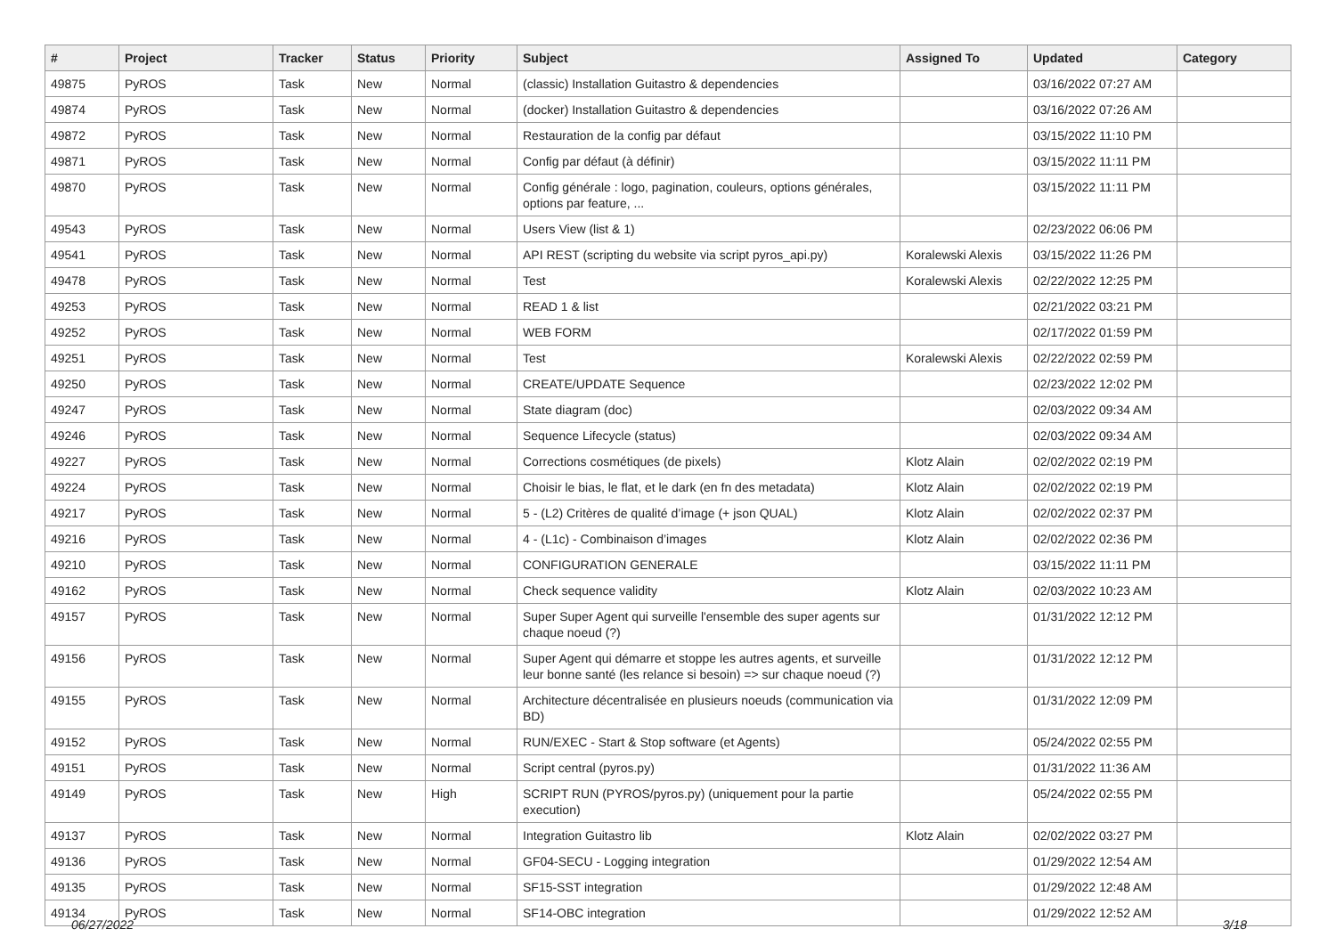| # | Project | Tracker | Status | Priority | Subject | Assigned To | Updated | Category |
| --- | --- | --- | --- | --- | --- | --- | --- | --- |
| 49875 | PyROS | Task | New | Normal | (classic) Installation Guitastro & dependencies | | 03/16/2022 07:27 AM | |
| 49874 | PyROS | Task | New | Normal | (docker) Installation Guitastro & dependencies | | 03/16/2022 07:26 AM | |
| 49872 | PyROS | Task | New | Normal | Restauration de la config par défaut | | 03/15/2022 11:10 PM | |
| 49871 | PyROS | Task | New | Normal | Config par défaut (à définir) | | 03/15/2022 11:11 PM | |
| 49870 | PyROS | Task | New | Normal | Config générale : logo, pagination, couleurs, options générales, options par feature, ... | | 03/15/2022 11:11 PM | |
| 49543 | PyROS | Task | New | Normal | Users View (list & 1) | | 02/23/2022 06:06 PM | |
| 49541 | PyROS | Task | New | Normal | API REST (scripting du website via script pyros_api.py) | Koralewski Alexis | 03/15/2022 11:26 PM | |
| 49478 | PyROS | Task | New | Normal | Test | Koralewski Alexis | 02/22/2022 12:25 PM | |
| 49253 | PyROS | Task | New | Normal | READ 1 & list | | 02/21/2022 03:21 PM | |
| 49252 | PyROS | Task | New | Normal | WEB FORM | | 02/17/2022 01:59 PM | |
| 49251 | PyROS | Task | New | Normal | Test | Koralewski Alexis | 02/22/2022 02:59 PM | |
| 49250 | PyROS | Task | New | Normal | CREATE/UPDATE Sequence | | 02/23/2022 12:02 PM | |
| 49247 | PyROS | Task | New | Normal | State diagram (doc) | | 02/03/2022 09:34 AM | |
| 49246 | PyROS | Task | New | Normal | Sequence Lifecycle (status) | | 02/03/2022 09:34 AM | |
| 49227 | PyROS | Task | New | Normal | Corrections cosmétiques (de pixels) | Klotz Alain | 02/02/2022 02:19 PM | |
| 49224 | PyROS | Task | New | Normal | Choisir le bias, le flat, et le dark (en fn des metadata) | Klotz Alain | 02/02/2022 02:19 PM | |
| 49217 | PyROS | Task | New | Normal | 5 - (L2) Critères de qualité d’image (+ json QUAL) | Klotz Alain | 02/02/2022 02:37 PM | |
| 49216 | PyROS | Task | New | Normal | 4 - (L1c) - Combinaison d’images | Klotz Alain | 02/02/2022 02:36 PM | |
| 49210 | PyROS | Task | New | Normal | CONFIGURATION GENERALE | | 03/15/2022 11:11 PM | |
| 49162 | PyROS | Task | New | Normal | Check sequence validity | Klotz Alain | 02/03/2022 10:23 AM | |
| 49157 | PyROS | Task | New | Normal | Super Super Agent qui surveille l'ensemble des super agents sur chaque noeud (?) | | 01/31/2022 12:12 PM | |
| 49156 | PyROS | Task | New | Normal | Super Agent qui démarre et stoppe les autres agents, et surveille leur bonne santé (les relance si besoin) => sur chaque noeud (?) | | 01/31/2022 12:12 PM | |
| 49155 | PyROS | Task | New | Normal | Architecture décentralisée en plusieurs noeuds (communication via BD) | | 01/31/2022 12:09 PM | |
| 49152 | PyROS | Task | New | Normal | RUN/EXEC - Start & Stop software (et Agents) | | 05/24/2022 02:55 PM | |
| 49151 | PyROS | Task | New | Normal | Script central (pyros.py) | | 01/31/2022 11:36 AM | |
| 49149 | PyROS | Task | New | High | SCRIPT RUN (PYROS/pyros.py) (uniquement pour la partie execution) | | 05/24/2022 02:55 PM | |
| 49137 | PyROS | Task | New | Normal | Integration Guitastro lib | Klotz Alain | 02/02/2022 03:27 PM | |
| 49136 | PyROS | Task | New | Normal | GF04-SECU - Logging integration | | 01/29/2022 12:54 AM | |
| 49135 | PyROS | Task | New | Normal | SF15-SST integration | | 01/29/2022 12:48 AM | |
| 49134 | PyROS | Task | New | Normal | SF14-OBC integration | | 01/29/2022 12:52 AM | |
06/27/2022 3/18